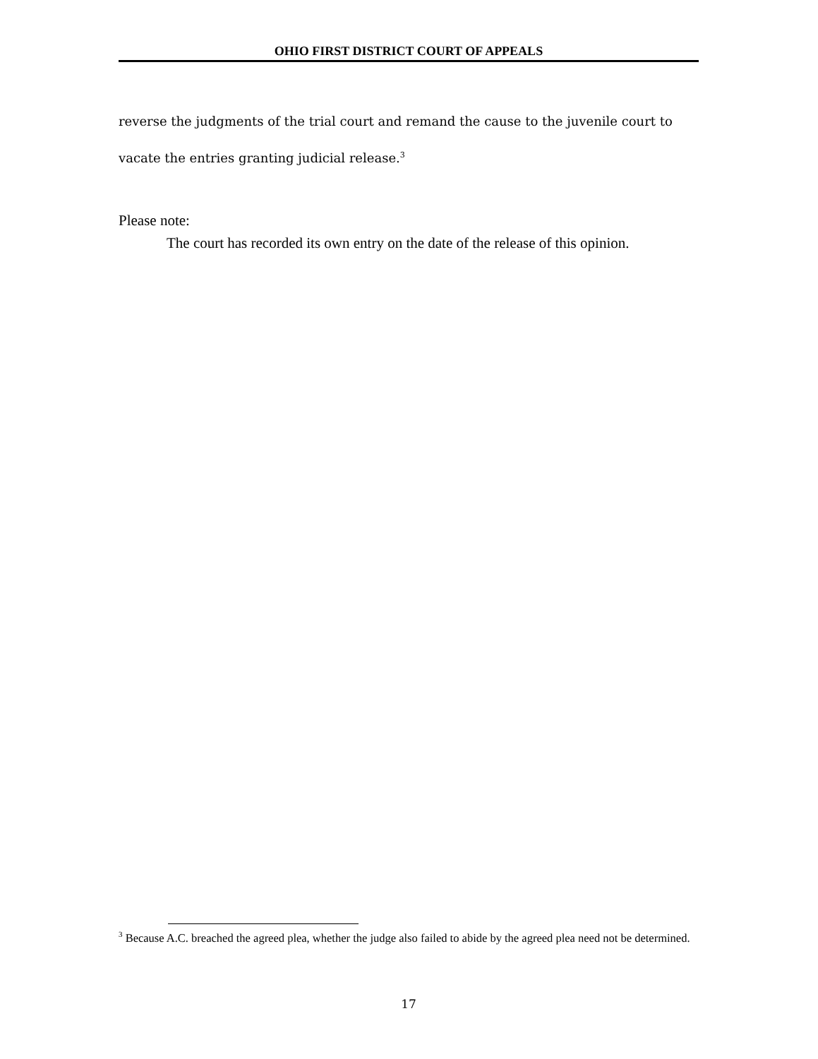OHIO FIRST DISTRICT COURT OF APPEALS
reverse the judgments of the trial court and remand the cause to the juvenile court to vacate the entries granting judicial release.<sup>3</sup>
Please note:
The court has recorded its own entry on the date of the release of this opinion.
<sup>3</sup> Because A.C. breached the agreed plea, whether the judge also failed to abide by the agreed plea need not be determined.
17